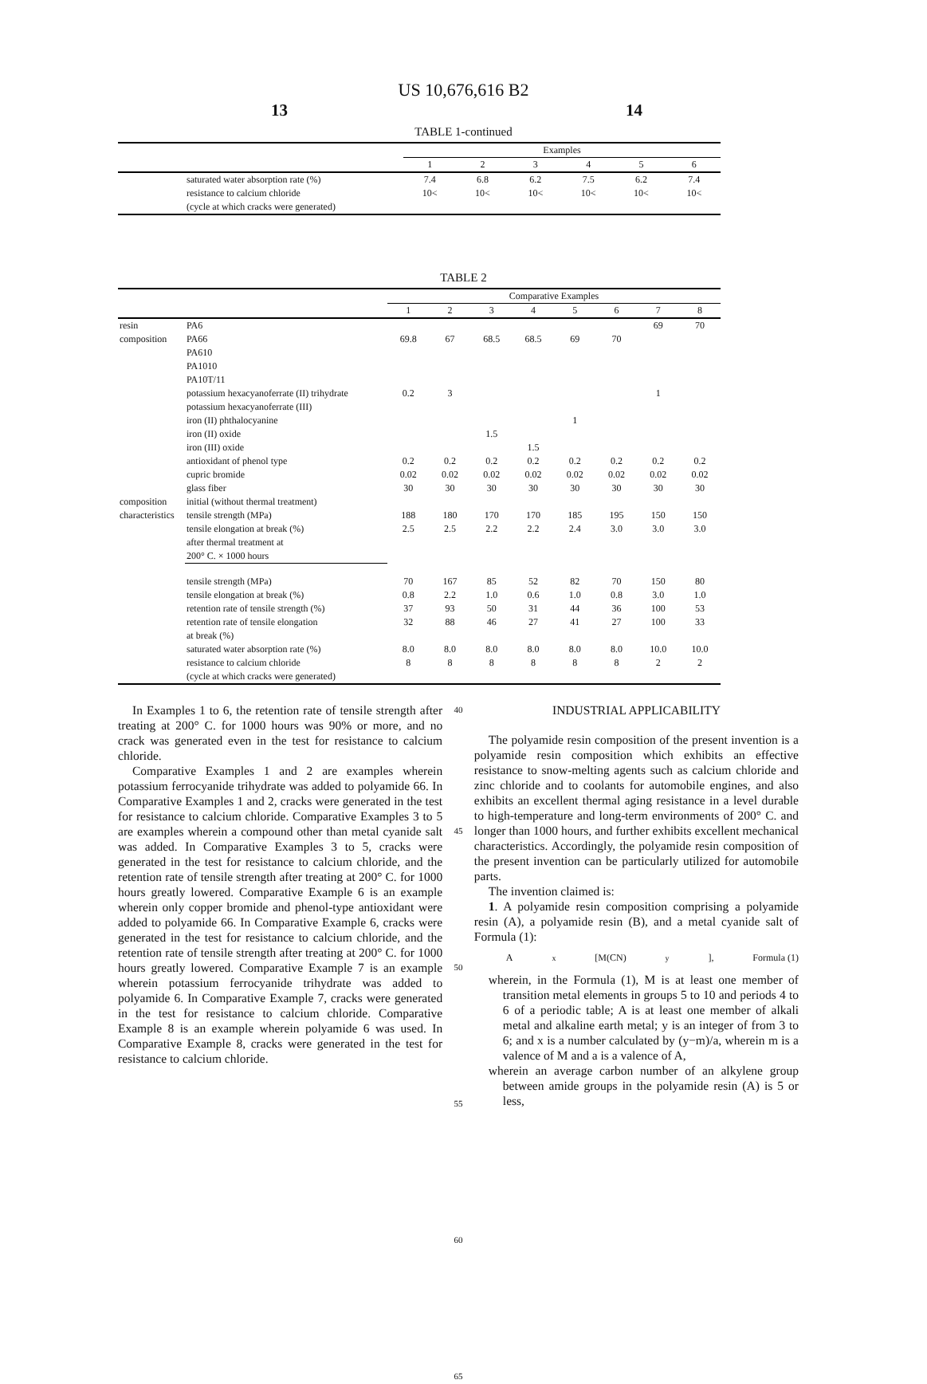US 10,676,616 B2
13 14
TABLE 1-continued
| | | Examples | | | | | |
| | | 1 | 2 | 3 | 4 | 5 | 6 |
| | saturated water absorption rate (%) | 7.4 | 6.8 | 6.2 | 7.5 | 6.2 | 7.4 |
| | resistance to calcium chloride | 10< | 10< | 10< | 10< | 10< | 10< |
| | (cycle at which cracks were generated) | | | | | | |
TABLE 2
| | | Comparative Examples | | | | | | | |
| | | 1 | 2 | 3 | 4 | 5 | 6 | 7 | 8 |
| resin | PA6 | | | | | | | 69 | 70 |
| composition | PA66 | 69.8 | 67 | 68.5 | 68.5 | 69 | 70 | | |
| | PA610 | | | | | | | | |
| | PA1010 | | | | | | | | |
| | PA10T/11 | | | | | | | | |
| | potassium hexacyanoferrate (II) trihydrate | 0.2 | 3 | | | | | 1 | |
| | potassium hexacyanoferrate (III) | | | | | | | | |
| | iron (II) phthalocyanine | | | | | 1 | | | |
| | iron (II) oxide | | | 1.5 | | | | | |
| | iron (III) oxide | | | | 1.5 | | | | |
| | antioxidant of phenol type | 0.2 | 0.2 | 0.2 | 0.2 | 0.2 | 0.2 | 0.2 | 0.2 |
| | cupric bromide | 0.02 | 0.02 | 0.02 | 0.02 | 0.02 | 0.02 | 0.02 | 0.02 |
| | glass fiber | 30 | 30 | 30 | 30 | 30 | 30 | 30 | 30 |
| composition | initial (without thermal treatment) | | | | | | | | |
| characteristics | tensile strength (MPa) | 188 | 180 | 170 | 170 | 185 | 195 | 150 | 150 |
| | tensile elongation at break (%) | 2.5 | 2.5 | 2.2 | 2.2 | 2.4 | 3.0 | 3.0 | 3.0 |
| | after thermal treatment at | | | | | | | | |
| | 200° C. × 1000 hours | | | | | | | | |
| | tensile strength (MPa) | 70 | 167 | 85 | 52 | 82 | 70 | 150 | 80 |
| | tensile elongation at break (%) | 0.8 | 2.2 | 1.0 | 0.6 | 1.0 | 0.8 | 3.0 | 1.0 |
| | retention rate of tensile strength (%) | 37 | 93 | 50 | 31 | 44 | 36 | 100 | 53 |
| | retention rate of tensile elongation | 32 | 88 | 46 | 27 | 41 | 27 | 100 | 33 |
| | at break (%) | | | | | | | | |
| | saturated water absorption rate (%) | 8.0 | 8.0 | 8.0 | 8.0 | 8.0 | 8.0 | 10.0 | 10.0 |
| | resistance to calcium chloride | 8 | 8 | 8 | 8 | 8 | 8 | 2 | 2 |
| | (cycle at which cracks were generated) | | | | | | | | |
In Examples 1 to 6, the retention rate of tensile strength after treating at 200° C. for 1000 hours was 90% or more, and no crack was generated even in the test for resistance to calcium chloride.
Comparative Examples 1 and 2 are examples wherein potassium ferrocyanide trihydrate was added to polyamide 66. In Comparative Examples 1 and 2, cracks were generated in the test for resistance to calcium chloride. Comparative Examples 3 to 5 are examples wherein a compound other than metal cyanide salt was added. In Comparative Examples 3 to 5, cracks were generated in the test for resistance to calcium chloride, and the retention rate of tensile strength after treating at 200° C. for 1000 hours greatly lowered. Comparative Example 6 is an example wherein only copper bromide and phenol-type antioxidant were added to polyamide 66. In Comparative Example 6, cracks were generated in the test for resistance to calcium chloride, and the retention rate of tensile strength after treating at 200° C. for 1000 hours greatly lowered. Comparative Example 7 is an example wherein potassium ferrocyanide trihydrate was added to polyamide 6. In Comparative Example 7, cracks were generated in the test for resistance to calcium chloride. Comparative Example 8 is an example wherein polyamide 6 was used. In Comparative Example 8, cracks were generated in the test for resistance to calcium chloride.
40
45
50
55
60
65
INDUSTRIAL APPLICABILITY
The polyamide resin composition of the present invention is a polyamide resin composition which exhibits an effective resistance to snow-melting agents such as calcium chloride and zinc chloride and to coolants for automobile engines, and also exhibits an excellent thermal aging resistance in a level durable to high-temperature and long-term environments of 200° C. and longer than 1000 hours, and further exhibits excellent mechanical characteristics. Accordingly, the polyamide resin composition of the present invention can be particularly utilized for automobile parts.
The invention claimed is:
1. A polyamide resin composition comprising a polyamide resin (A), a polyamide resin (B), and a metal cyanide salt of Formula (1):
A<sub>x</sub>[M(CN)<sub>y</sub>], Formula (1)
wherein, in the Formula (1), M is at least one member of transition metal elements in groups 5 to 10 and periods 4 to 6 of a periodic table; A is at least one member of alkali metal and alkaline earth metal; y is an integer of from 3 to 6; and x is a number calculated by (y−m)/a, wherein m is a valence of M and a is a valence of A,
wherein an average carbon number of an alkylene group between amide groups in the polyamide resin (A) is 5 or less,